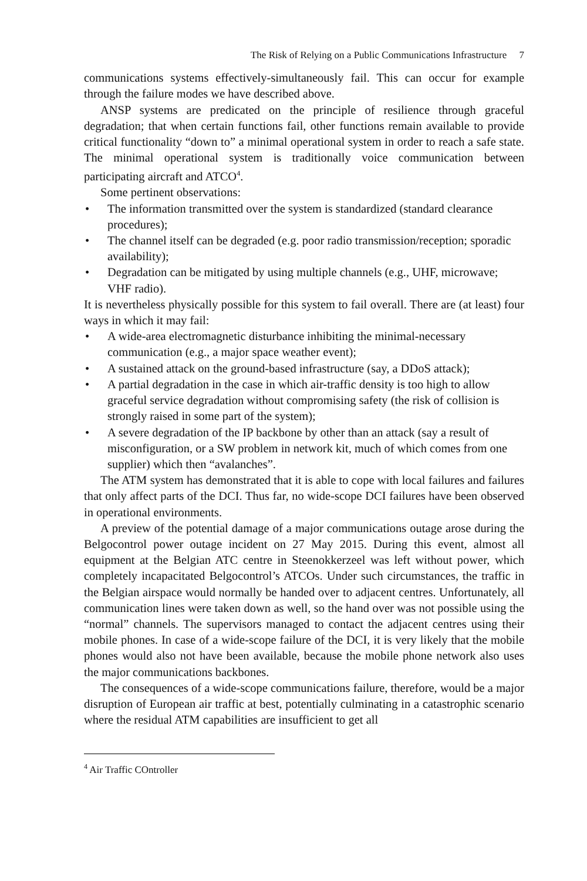The Risk of Relying on a Public Communications Infrastructure 7
communications systems effectively-simultaneously fail. This can occur for example through the failure modes we have described above.
ANSP systems are predicated on the principle of resilience through graceful degradation; that when certain functions fail, other functions remain available to provide critical functionality “down to” a minimal operational system in order to reach a safe state. The minimal operational system is traditionally voice communication between participating aircraft and ATCO<sup>4</sup>.
Some pertinent observations:
• The information transmitted over the system is standardized (standard clearance procedures);
• The channel itself can be degraded (e.g. poor radio transmission/reception; sporadic availability);
• Degradation can be mitigated by using multiple channels (e.g., UHF, microwave; VHF radio).
It is nevertheless physically possible for this system to fail overall. There are (at least) four ways in which it may fail:
• A wide-area electromagnetic disturbance inhibiting the minimal-necessary communication (e.g., a major space weather event);
• A sustained attack on the ground-based infrastructure (say, a DDoS attack);
• A partial degradation in the case in which air-traffic density is too high to allow graceful service degradation without compromising safety (the risk of collision is strongly raised in some part of the system);
• A severe degradation of the IP backbone by other than an attack (say a result of misconfiguration, or a SW problem in network kit, much of which comes from one supplier) which then “avalanches”.
The ATM system has demonstrated that it is able to cope with local failures and failures that only affect parts of the DCI. Thus far, no wide-scope DCI failures have been observed in operational environments.
A preview of the potential damage of a major communications outage arose during the Belgocontrol power outage incident on 27 May 2015. During this event, almost all equipment at the Belgian ATC centre in Steenokkerzeel was left without power, which completely incapacitated Belgocontrol’s ATCOs. Under such circumstances, the traffic in the Belgian airspace would normally be handed over to adjacent centres. Unfortunately, all communication lines were taken down as well, so the hand over was not possible using the “normal” channels. The supervisors managed to contact the adjacent centres using their mobile phones. In case of a wide-scope failure of the DCI, it is very likely that the mobile phones would also not have been available, because the mobile phone network also uses the major communications backbones.
The consequences of a wide-scope communications failure, therefore, would be a major disruption of European air traffic at best, potentially culminating in a catastrophic scenario where the residual ATM capabilities are insufficient to get all
<sup>4</sup> Air Traffic COntroller